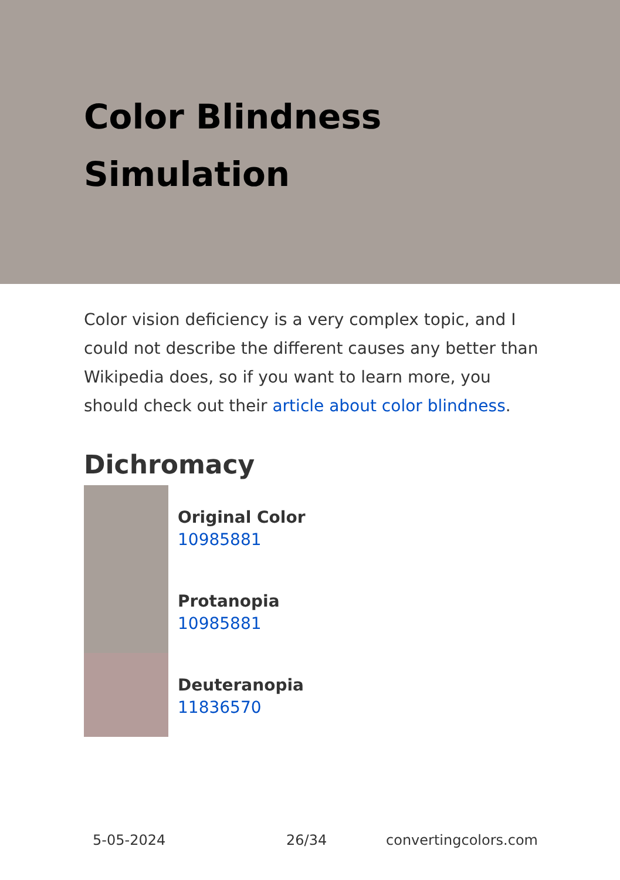Color Blindness
Simulation
Color vision deficiency is a very complex topic, and I could not describe the different causes any better than Wikipedia does, so if you want to learn more, you should check out their article about color blindness.
Dichromacy
Original Color
10985881
Protanopia
10985881
Deuteranopia
11836570
5-05-2024 26/34 convertingcolors.com